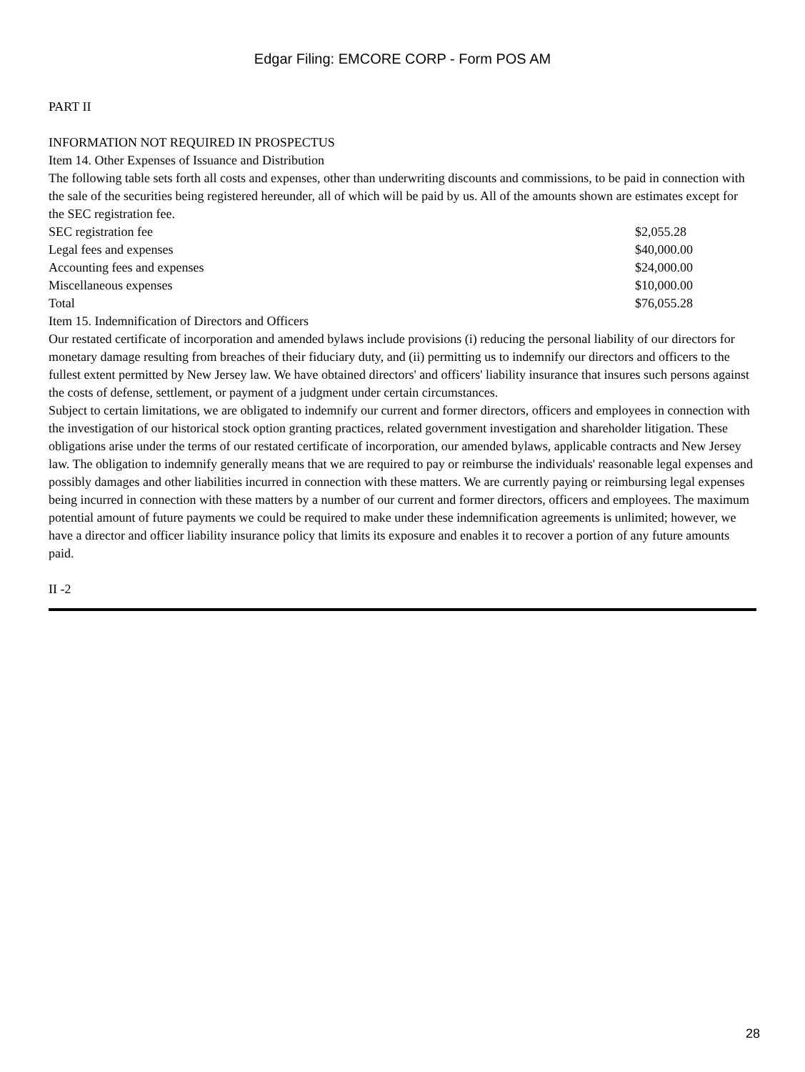Edgar Filing: EMCORE CORP - Form POS AM
PART II
INFORMATION NOT REQUIRED IN PROSPECTUS
Item 14. Other Expenses of Issuance and Distribution
The following table sets forth all costs and expenses, other than underwriting discounts and commissions, to be paid in connection with the sale of the securities being registered hereunder, all of which will be paid by us. All of the amounts shown are estimates except for the SEC registration fee.
| SEC registration fee | $2,055.28 |
| Legal fees and expenses | $40,000.00 |
| Accounting fees and expenses | $24,000.00 |
| Miscellaneous expenses | $10,000.00 |
| Total | $76,055.28 |
Item 15. Indemnification of Directors and Officers
Our restated certificate of incorporation and amended bylaws include provisions (i) reducing the personal liability of our directors for monetary damage resulting from breaches of their fiduciary duty, and (ii) permitting us to indemnify our directors and officers to the fullest extent permitted by New Jersey law. We have obtained directors' and officers' liability insurance that insures such persons against the costs of defense, settlement, or payment of a judgment under certain circumstances.
Subject to certain limitations, we are obligated to indemnify our current and former directors, officers and employees in connection with the investigation of our historical stock option granting practices, related government investigation and shareholder litigation. These obligations arise under the terms of our restated certificate of incorporation, our amended bylaws, applicable contracts and New Jersey law. The obligation to indemnify generally means that we are required to pay or reimburse the individuals' reasonable legal expenses and possibly damages and other liabilities incurred in connection with these matters. We are currently paying or reimbursing legal expenses being incurred in connection with these matters by a number of our current and former directors, officers and employees. The maximum potential amount of future payments we could be required to make under these indemnification agreements is unlimited; however, we have a director and officer liability insurance policy that limits its exposure and enables it to recover a portion of any future amounts paid.
II -2
28